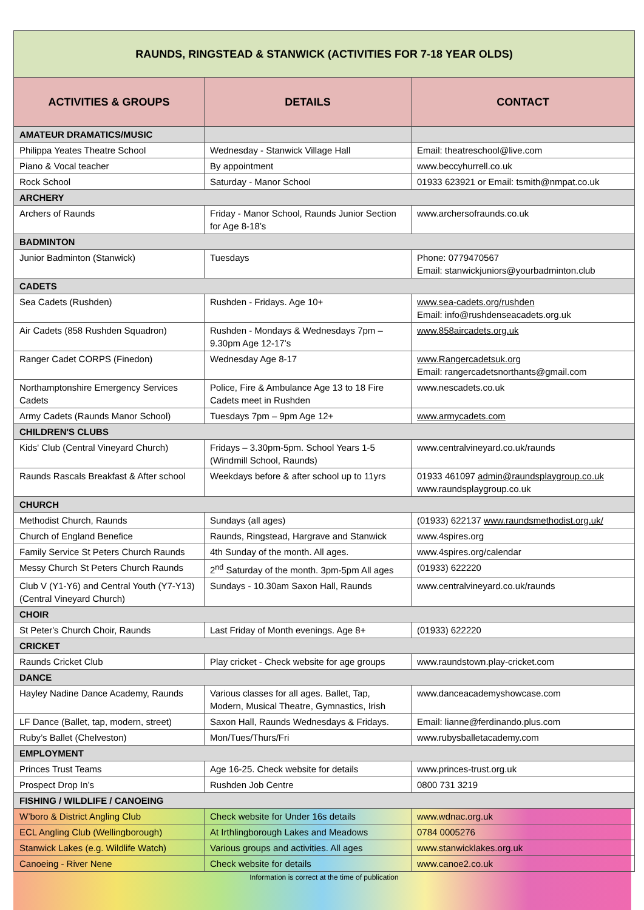| RAUNDS, RINGSTEAD & STANWICK (ACTIVITIES FOR 7-18 YEAR OLDS) | | |
| ACTIVITIES & GROUPS | DETAILS | CONTACT |
| AMATEUR DRAMATICS/MUSIC | | |
| Philippa Yeates Theatre School | Wednesday - Stanwick Village Hall | Email: theatreschool@live.com |
| Piano & Vocal teacher | By appointment | www.beccyhurrell.co.uk |
| Rock School | Saturday - Manor School | 01933 623921 or Email: tsmith@nmpat.co.uk |
| ARCHERY | | |
| Archers of Raunds | Friday - Manor School, Raunds Junior Section for Age 8-18’s | www.archersofraunds.co.uk |
| BADMINTON | | |
| Junior Badminton (Stanwick) | Tuesdays | Phone: 0779470567 Email: stanwickjuniors@yourbadminton.club |
| CADETS | | |
| Sea Cadets (Rushden) | Rushden - Fridays. Age 10+ | www.sea-cadets.org/rushden Email: info@rushdenseacadets.org.uk |
| Air Cadets (858 Rushden Squadron) | Rushden - Mondays & Wednesdays 7pm – 9.30pm Age 12-17’s | www.858aircadets.org.uk |
| Ranger Cadet CORPS (Finedon) | Wednesday Age 8-17 | www.Rangercadetsuk.org Email: rangercadetsnorthants@gmail.com |
| Northamptonshire Emergency Services Cadets | Police, Fire & Ambulance Age 13 to 18 Fire Cadets meet in Rushden | www.nescadets.co.uk |
| Army Cadets (Raunds Manor School) | Tuesdays 7pm – 9pm Age 12+ | www.armycadets.com |
| CHILDREN'S CLUBS | | |
| Kids' Club (Central Vineyard Church) | Fridays – 3.30pm-5pm. School Years 1-5 (Windmill School, Raunds) | www.centralvineyard.co.uk/raunds |
| Raunds Rascals Breakfast & After school | Weekdays before & after school up to 11yrs | 01933 461097 admin@raundsplaygroup.co.uk www.raundsplaygroup.co.uk |
| CHURCH | | |
| Methodist Church, Raunds | Sundays (all ages) | (01933) 622137 www.raundsmethodist.org.uk/ |
| Church of England Benefice | Raunds, Ringstead, Hargrave and Stanwick | www.4spires.org |
| Family Service St Peters Church Raunds | 4th Sunday of the month. All ages. | www.4spires.org/calendar |
| Messy Church St Peters Church Raunds | 2<sup>nd</sup> Saturday of the month. 3pm-5pm All ages | (01933) 622220 |
| Club V (Y1-Y6) and Central Youth (Y7-Y13) (Central Vineyard Church) | Sundays - 10.30am Saxon Hall, Raunds | www.centralvineyard.co.uk/raunds |
| CHOIR | | |
| St Peter's Church Choir, Raunds | Last Friday of Month evenings. Age 8+ | (01933) 622220 |
| CRICKET | | |
| Raunds Cricket Club | Play cricket - Check website for age groups | www.raundstown.play-cricket.com |
| DANCE | | |
| Hayley Nadine Dance Academy, Raunds | Various classes for all ages. Ballet, Tap, Modern, Musical Theatre, Gymnastics, Irish | www.danceacademyshowcase.com |
| LF Dance (Ballet, tap, modern, street) | Saxon Hall, Raunds Wednesdays & Fridays. | Email: lianne@ferdinando.plus.com |
| Ruby’s Ballet (Chelveston) | Mon/Tues/Thurs/Fri | www.rubysballetacademy.com |
| EMPLOYMENT | | |
| Princes Trust Teams | Age 16-25. Check website for details | www.princes-trust.org.uk |
| Prospect Drop In’s | Rushden Job Centre | 0800 731 3219 |
| FISHING / WILDLIFE / CANOEING | | |
| W’boro & District Angling Club | Check website for Under 16s details | www.wdnac.org.uk |
| ECL Angling Club (Wellingborough) | At Irthlingborough Lakes and Meadows | 0784 0005276 |
| Stanwick Lakes (e.g. Wildlife Watch) | Various groups and activities. All ages | www.stanwicklakes.org.uk |
| Canoeing - River Nene | Check website for details | www.canoe2.co.uk |
Information is correct at the time of publication